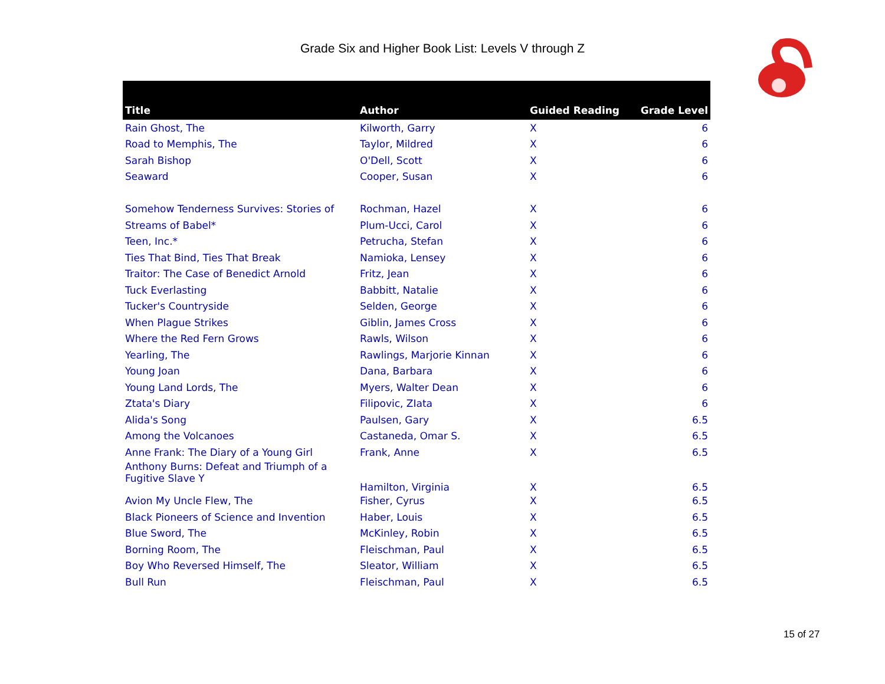Grade Six and Higher Book List: Levels V through Z
| Title | Author | Guided Reading | Grade Level |
| --- | --- | --- | --- |
| Rain Ghost, The | Kilworth, Garry | X | 6 |
| Road to Memphis, The | Taylor, Mildred | X | 6 |
| Sarah Bishop | O'Dell, Scott | X | 6 |
| Seaward | Cooper, Susan | X | 6 |
| Somehow Tenderness Survives: Stories of | Rochman, Hazel | X | 6 |
| Streams of Babel* | Plum-Ucci, Carol | X | 6 |
| Teen, Inc.* | Petrucha, Stefan | X | 6 |
| Ties That Bind, Ties That Break | Namioka, Lensey | X | 6 |
| Traitor: The Case of Benedict Arnold | Fritz, Jean | X | 6 |
| Tuck Everlasting | Babbitt, Natalie | X | 6 |
| Tucker's Countryside | Selden, George | X | 6 |
| When Plague Strikes | Giblin, James Cross | X | 6 |
| Where the Red Fern Grows | Rawls, Wilson | X | 6 |
| Yearling, The | Rawlings, Marjorie Kinnan | X | 6 |
| Young Joan | Dana, Barbara | X | 6 |
| Young Land Lords, The | Myers, Walter Dean | X | 6 |
| Ztata's Diary | Filipovic, ZIata | X | 6 |
| Alida's Song | Paulsen, Gary | X | 6.5 |
| Among the Volcanoes | Castaneda, Omar S. | X | 6.5 |
| Anne Frank: The Diary of a Young Girl | Frank, Anne | X | 6.5 |
| Anthony Burns: Defeat and Triumph of a Fugitive Slave Y | Hamilton, Virginia | X | 6.5 |
| Avion My Uncle Flew, The | Fisher, Cyrus | X | 6.5 |
| Black Pioneers of Science and Invention | Haber, Louis | X | 6.5 |
| Blue Sword, The | McKinley, Robin | X | 6.5 |
| Borning Room, The | Fleischman, Paul | X | 6.5 |
| Boy Who Reversed Himself, The | Sleator, William | X | 6.5 |
| Bull Run | Fleischman, Paul | X | 6.5 |
15 of 27